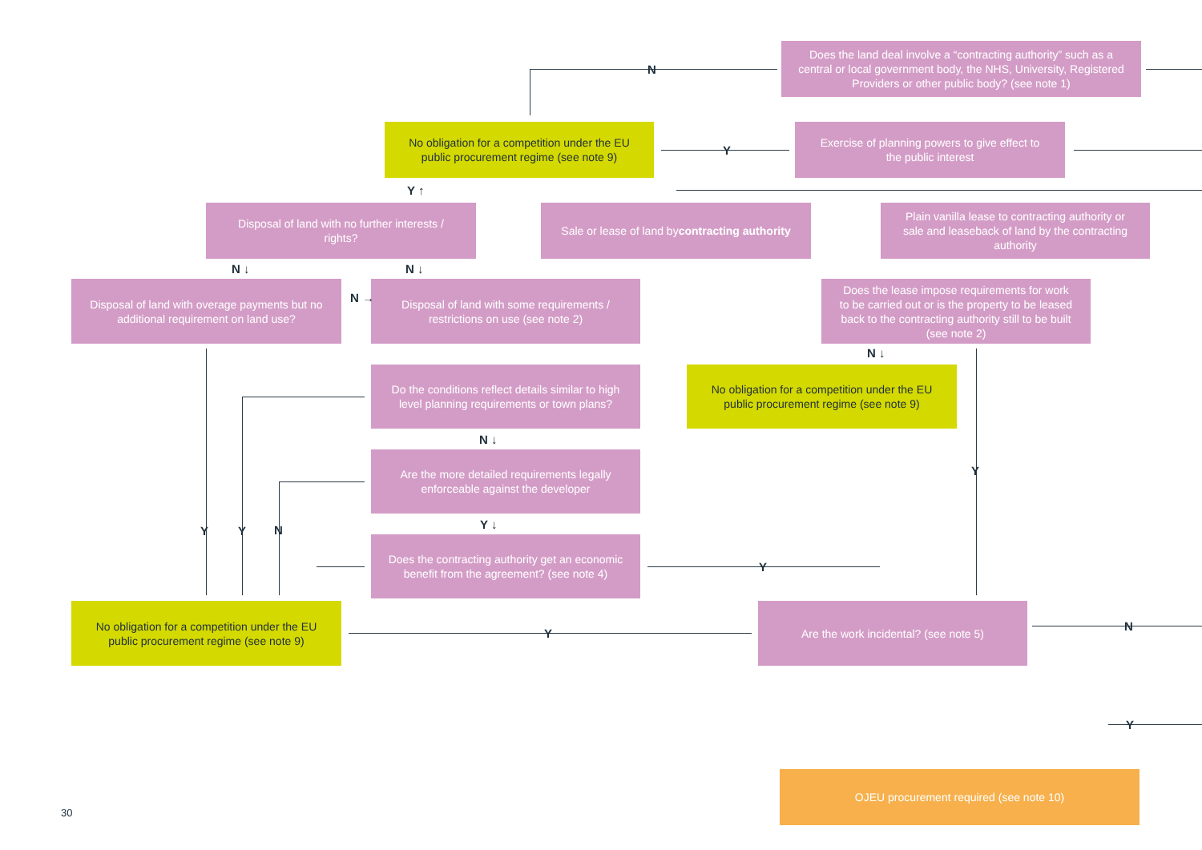Does the land deal involve a “contracting authority” such as a central or local government body, the NHS, University, Registered Providers or other public body? (see note 1)
No obligation for a competition under the EU public procurement regime (see note 9)
Exercise of planning powers to give effect to the public interest
Disposal of land with no further interests / rights?
Sale or lease of land by
contracting authority
Plain vanilla lease to contracting authority or sale and leaseback of land by the contracting authority
Disposal of land with overage payments but no additional requirement on land use?
Disposal of land with some requirements / restrictions on use (see note 2)
Does the lease impose requirements for work to be carried out or is the property to be leased back to the contracting authority still to be built (see note 2)
Do the conditions reflect details similar to high level planning requirements or town plans?
No obligation for a competition under the EU public procurement regime (see note 9)
Are the more detailed requirements legally enforceable against the developer
Does the contracting authority get an economic benefit from the agreement? (see note 4)
No obligation for a competition under the EU public procurement regime (see note 9)
Are the work incidental? (see note 5)
OJEU procurement required (see note 10)
N
Y
Y ↑
N ↓ N ↓
N →
N ↓
N ↓
Y
Y ↓
Y Y N
Y
Y
N
Y
30